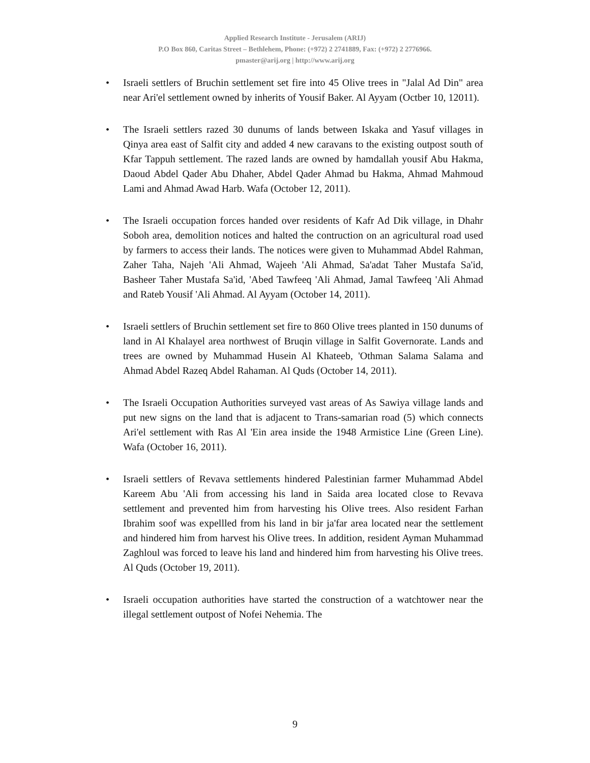Applied Research Institute - Jerusalem (ARIJ)
P.O Box 860, Caritas Street – Bethlehem, Phone: (+972) 2 2741889, Fax: (+972) 2 2776966.
pmaster@arij.org | http://www.arij.org
• Israeli settlers of Bruchin settlement set fire into 45 Olive trees in "Jalal Ad Din" area near Ari'el settlement owned by inherits of Yousif Baker. Al Ayyam (Octber 10, 12011).
• The Israeli settlers razed 30 dunums of lands between Iskaka and Yasuf villages in Qinya area east of Salfit city and added 4 new caravans to the existing outpost south of Kfar Tappuh settlement. The razed lands are owned by hamdallah yousif Abu Hakma, Daoud Abdel Qader Abu Dhaher, Abdel Qader Ahmad bu Hakma, Ahmad Mahmoud Lami and Ahmad Awad Harb. Wafa (October 12, 2011).
• The Israeli occupation forces handed over residents of Kafr Ad Dik village, in Dhahr Soboh area, demolition notices and halted the contruction on an agricultural road used by farmers to access their lands. The notices were given to Muhammad Abdel Rahman, Zaher Taha, Najeh 'Ali Ahmad, Wajeeh 'Ali Ahmad, Sa'adat Taher Mustafa Sa'id, Basheer Taher Mustafa Sa'id, 'Abed Tawfeeq 'Ali Ahmad, Jamal Tawfeeq 'Ali Ahmad and Rateb Yousif 'Ali Ahmad. Al Ayyam (October 14, 2011).
• Israeli settlers of Bruchin settlement set fire to 860 Olive trees planted in 150 dunums of land in Al Khalayel area northwest of Bruqin village in Salfit Governorate. Lands and trees are owned by Muhammad Husein Al Khateeb, 'Othman Salama Salama and Ahmad Abdel Razeq Abdel Rahaman. Al Quds (October 14, 2011).
• The Israeli Occupation Authorities surveyed vast areas of As Sawiya village lands and put new signs on the land that is adjacent to Trans-samarian road (5) which connects Ari'el settlement with Ras Al 'Ein area inside the 1948 Armistice Line (Green Line). Wafa (October 16, 2011).
• Israeli settlers of Revava settlements hindered Palestinian farmer Muhammad Abdel Kareem Abu 'Ali from accessing his land in Saida area located close to Revava settlement and prevented him from harvesting his Olive trees. Also resident Farhan Ibrahim soof was expellled from his land in bir ja'far area located near the settlement and hindered him from harvest his Olive trees. In addition, resident Ayman Muhammad Zaghloul was forced to leave his land and hindered him from harvesting his Olive trees. Al Quds (October 19, 2011).
• Israeli occupation authorities have started the construction of a watchtower near the illegal settlement outpost of Nofei Nehemia. The
9